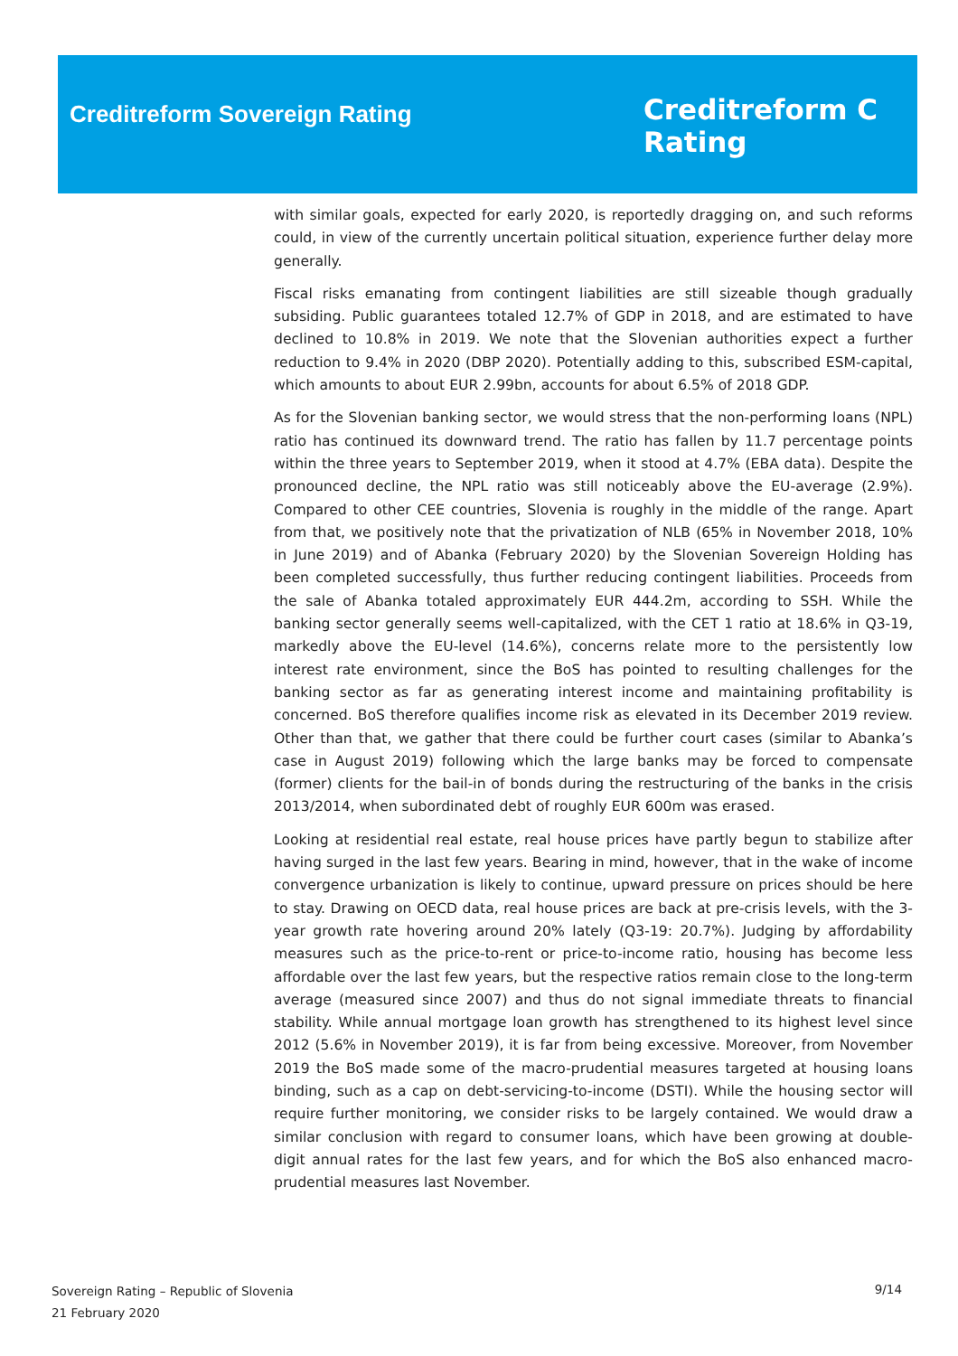Creditreform Sovereign Rating
Creditreform C
Rating
with similar goals, expected for early 2020, is reportedly dragging on, and such reforms could, in view of the currently uncertain political situation, experience further delay more generally.
Fiscal risks emanating from contingent liabilities are still sizeable though gradually subsiding. Public guarantees totaled 12.7% of GDP in 2018, and are estimated to have declined to 10.8% in 2019. We note that the Slovenian authorities expect a further reduction to 9.4% in 2020 (DBP 2020). Potentially adding to this, subscribed ESM-capital, which amounts to about EUR 2.99bn, accounts for about 6.5% of 2018 GDP.
As for the Slovenian banking sector, we would stress that the non-performing loans (NPL) ratio has continued its downward trend. The ratio has fallen by 11.7 percentage points within the three years to September 2019, when it stood at 4.7% (EBA data). Despite the pronounced decline, the NPL ratio was still noticeably above the EU-average (2.9%). Compared to other CEE countries, Slovenia is roughly in the middle of the range. Apart from that, we positively note that the privatization of NLB (65% in November 2018, 10% in June 2019) and of Abanka (February 2020) by the Slovenian Sovereign Holding has been completed successfully, thus further reducing contingent liabilities. Proceeds from the sale of Abanka totaled approximately EUR 444.2m, according to SSH. While the banking sector generally seems well-capitalized, with the CET 1 ratio at 18.6% in Q3-19, markedly above the EU-level (14.6%), concerns relate more to the persistently low interest rate environment, since the BoS has pointed to resulting challenges for the banking sector as far as generating interest income and maintaining profitability is concerned. BoS therefore qualifies income risk as elevated in its December 2019 review. Other than that, we gather that there could be further court cases (similar to Abanka’s case in August 2019) following which the large banks may be forced to compensate (former) clients for the bail-in of bonds during the restructuring of the banks in the crisis 2013/2014, when subordinated debt of roughly EUR 600m was erased.
Looking at residential real estate, real house prices have partly begun to stabilize after having surged in the last few years. Bearing in mind, however, that in the wake of income convergence urbanization is likely to continue, upward pressure on prices should be here to stay. Drawing on OECD data, real house prices are back at pre-crisis levels, with the 3-year growth rate hovering around 20% lately (Q3-19: 20.7%). Judging by affordability measures such as the price-to-rent or price-to-income ratio, housing has become less affordable over the last few years, but the respective ratios remain close to the long-term average (measured since 2007) and thus do not signal immediate threats to financial stability. While annual mortgage loan growth has strengthened to its highest level since 2012 (5.6% in November 2019), it is far from being excessive. Moreover, from November 2019 the BoS made some of the macro-prudential measures targeted at housing loans binding, such as a cap on debt-servicing-to-income (DSTI). While the housing sector will require further monitoring, we consider risks to be largely contained. We would draw a similar conclusion with regard to consumer loans, which have been growing at double-digit annual rates for the last few years, and for which the BoS also enhanced macro-prudential measures last November.
Sovereign Rating – Republic of Slovenia
21 February 2020
9/14